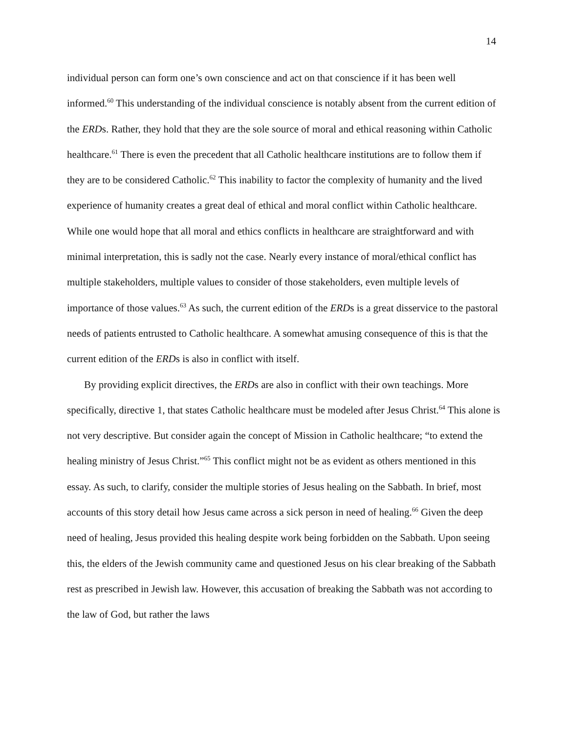14
individual person can form one’s own conscience and act on that conscience if it has been well informed.<sup>60</sup> This understanding of the individual conscience is notably absent from the current edition of the ERDs. Rather, they hold that they are the sole source of moral and ethical reasoning within Catholic healthcare.<sup>61</sup> There is even the precedent that all Catholic healthcare institutions are to follow them if they are to be considered Catholic.<sup>62</sup> This inability to factor the complexity of humanity and the lived experience of humanity creates a great deal of ethical and moral conflict within Catholic healthcare. While one would hope that all moral and ethics conflicts in healthcare are straightforward and with minimal interpretation, this is sadly not the case. Nearly every instance of moral/ethical conflict has multiple stakeholders, multiple values to consider of those stakeholders, even multiple levels of importance of those values.<sup>63</sup> As such, the current edition of the ERDs is a great disservice to the pastoral needs of patients entrusted to Catholic healthcare. A somewhat amusing consequence of this is that the current edition of the ERDs is also in conflict with itself.
By providing explicit directives, the ERDs are also in conflict with their own teachings. More specifically, directive 1, that states Catholic healthcare must be modeled after Jesus Christ.<sup>64</sup> This alone is not very descriptive. But consider again the concept of Mission in Catholic healthcare; “to extend the healing ministry of Jesus Christ.”<sup>65</sup> This conflict might not be as evident as others mentioned in this essay. As such, to clarify, consider the multiple stories of Jesus healing on the Sabbath. In brief, most accounts of this story detail how Jesus came across a sick person in need of healing.<sup>66</sup> Given the deep need of healing, Jesus provided this healing despite work being forbidden on the Sabbath. Upon seeing this, the elders of the Jewish community came and questioned Jesus on his clear breaking of the Sabbath rest as prescribed in Jewish law. However, this accusation of breaking the Sabbath was not according to the law of God, but rather the laws